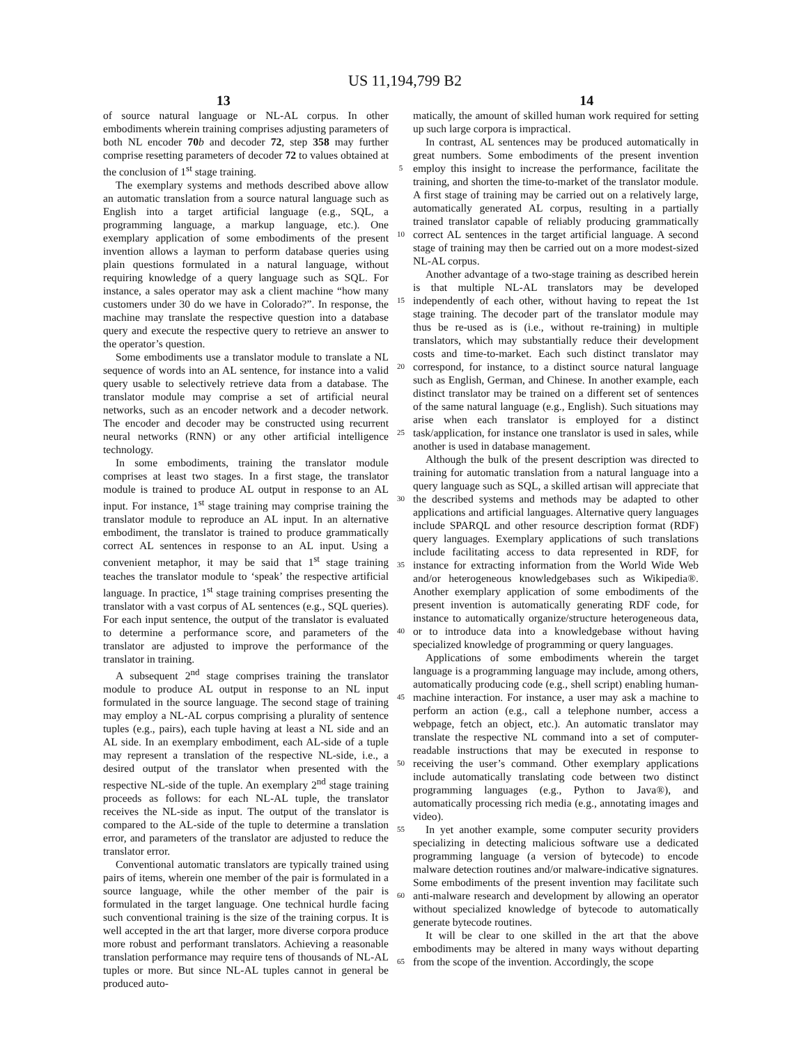US 11,194,799 B2
13 14
of source natural language or NL-AL corpus. In other embodiments wherein training comprises adjusting parameters of both NL encoder 70 b and decoder 72, step 358 may further comprise resetting parameters of decoder 72 to values obtained at the conclusion of 1<sup>st</sup> stage training.
The exemplary systems and methods described above allow an automatic translation from a source natural language such as English into a target artificial language (e.g., SQL, a programming language, a markup language, etc.). One exemplary application of some embodiments of the present invention allows a layman to perform database queries using plain questions formulated in a natural language, without requiring knowledge of a query language such as SQL. For instance, a sales operator may ask a client machine “how many customers under 30 do we have in Colorado?”. In response, the machine may translate the respective question into a database query and execute the respective query to retrieve an answer to the operator’s question.
Some embodiments use a translator module to translate a NL sequence of words into an AL sentence, for instance into a valid query usable to selectively retrieve data from a database. The translator module may comprise a set of artificial neural networks, such as an encoder network and a decoder network. The encoder and decoder may be constructed using recurrent neural networks (RNN) or any other artificial intelligence technology.
In some embodiments, training the translator module comprises at least two stages. In a first stage, the translator module is trained to produce AL output in response to an AL input. For instance, 1<sup>st</sup> stage training may comprise training the translator module to reproduce an AL input. In an alternative embodiment, the translator is trained to produce grammatically correct AL sentences in response to an AL input. Using a convenient metaphor, it may be said that 1<sup>st</sup> stage training teaches the translator module to ‘speak’ the respective artificial language. In practice, 1<sup>st</sup> stage training comprises presenting the translator with a vast corpus of AL sentences (e.g., SQL queries). For each input sentence, the output of the translator is evaluated to determine a performance score, and parameters of the translator are adjusted to improve the performance of the translator in training.
A subsequent 2<sup>nd</sup> stage comprises training the translator module to produce AL output in response to an NL input formulated in the source language. The second stage of training may employ a NL-AL corpus comprising a plurality of sentence tuples (e.g., pairs), each tuple having at least a NL side and an AL side. In an exemplary embodiment, each AL-side of a tuple may represent a translation of the respective NL-side, i.e., a desired output of the translator when presented with the respective NL-side of the tuple. An exemplary 2<sup>nd</sup> stage training proceeds as follows: for each NL-AL tuple, the translator receives the NL-side as input. The output of the translator is compared to the AL-side of the tuple to determine a translation error, and parameters of the translator are adjusted to reduce the translator error.
Conventional automatic translators are typically trained using pairs of items, wherein one member of the pair is formulated in a source language, while the other member of the pair is formulated in the target language. One technical hurdle facing such conventional training is the size of the training corpus. It is well accepted in the art that larger, more diverse corpora produce more robust and performant translators. Achieving a reasonable translation performance may require tens of thousands of NL-AL tuples or more. But since NL-AL tuples cannot in general be produced auto-
5
10
15
20
25
30
35
40
45
50
55
60
65
matically, the amount of skilled human work required for setting up such large corpora is impractical.
In contrast, AL sentences may be produced automatically in great numbers. Some embodiments of the present invention employ this insight to increase the performance, facilitate the training, and shorten the time-to-market of the translator module. A first stage of training may be carried out on a relatively large, automatically generated AL corpus, resulting in a partially trained translator capable of reliably producing grammatically correct AL sentences in the target artificial language. A second stage of training may then be carried out on a more modest-sized NL-AL corpus.
Another advantage of a two-stage training as described herein is that multiple NL-AL translators may be developed independently of each other, without having to repeat the 1st stage training. The decoder part of the translator module may thus be re-used as is (i.e., without re-training) in multiple translators, which may substantially reduce their development costs and time-to-market. Each such distinct translator may correspond, for instance, to a distinct source natural language such as English, German, and Chinese. In another example, each distinct translator may be trained on a different set of sentences of the same natural language (e.g., English). Such situations may arise when each translator is employed for a distinct task/application, for instance one translator is used in sales, while another is used in database management.
Although the bulk of the present description was directed to training for automatic translation from a natural language into a query language such as SQL, a skilled artisan will appreciate that the described systems and methods may be adapted to other applications and artificial languages. Alternative query languages include SPARQL and other resource description format (RDF) query languages. Exemplary applications of such translations include facilitating access to data represented in RDF, for instance for extracting information from the World Wide Web and/or heterogeneous knowledgebases such as Wikipedia®. Another exemplary application of some embodiments of the present invention is automatically generating RDF code, for instance to automatically organize/structure heterogeneous data, or to introduce data into a knowledgebase without having specialized knowledge of programming or query languages.
Applications of some embodiments wherein the target language is a programming language may include, among others, automatically producing code (e.g., shell script) enabling human-machine interaction. For instance, a user may ask a machine to perform an action (e.g., call a telephone number, access a webpage, fetch an object, etc.). An automatic translator may translate the respective NL command into a set of computer-readable instructions that may be executed in response to receiving the user’s command. Other exemplary applications include automatically translating code between two distinct programming languages (e.g., Python to Java®), and automatically processing rich media (e.g., annotating images and video).
In yet another example, some computer security providers specializing in detecting malicious software use a dedicated programming language (a version of bytecode) to encode malware detection routines and/or malware-indicative signatures. Some embodiments of the present invention may facilitate such anti-malware research and development by allowing an operator without specialized knowledge of bytecode to automatically generate bytecode routines.
It will be clear to one skilled in the art that the above embodiments may be altered in many ways without departing from the scope of the invention. Accordingly, the scope